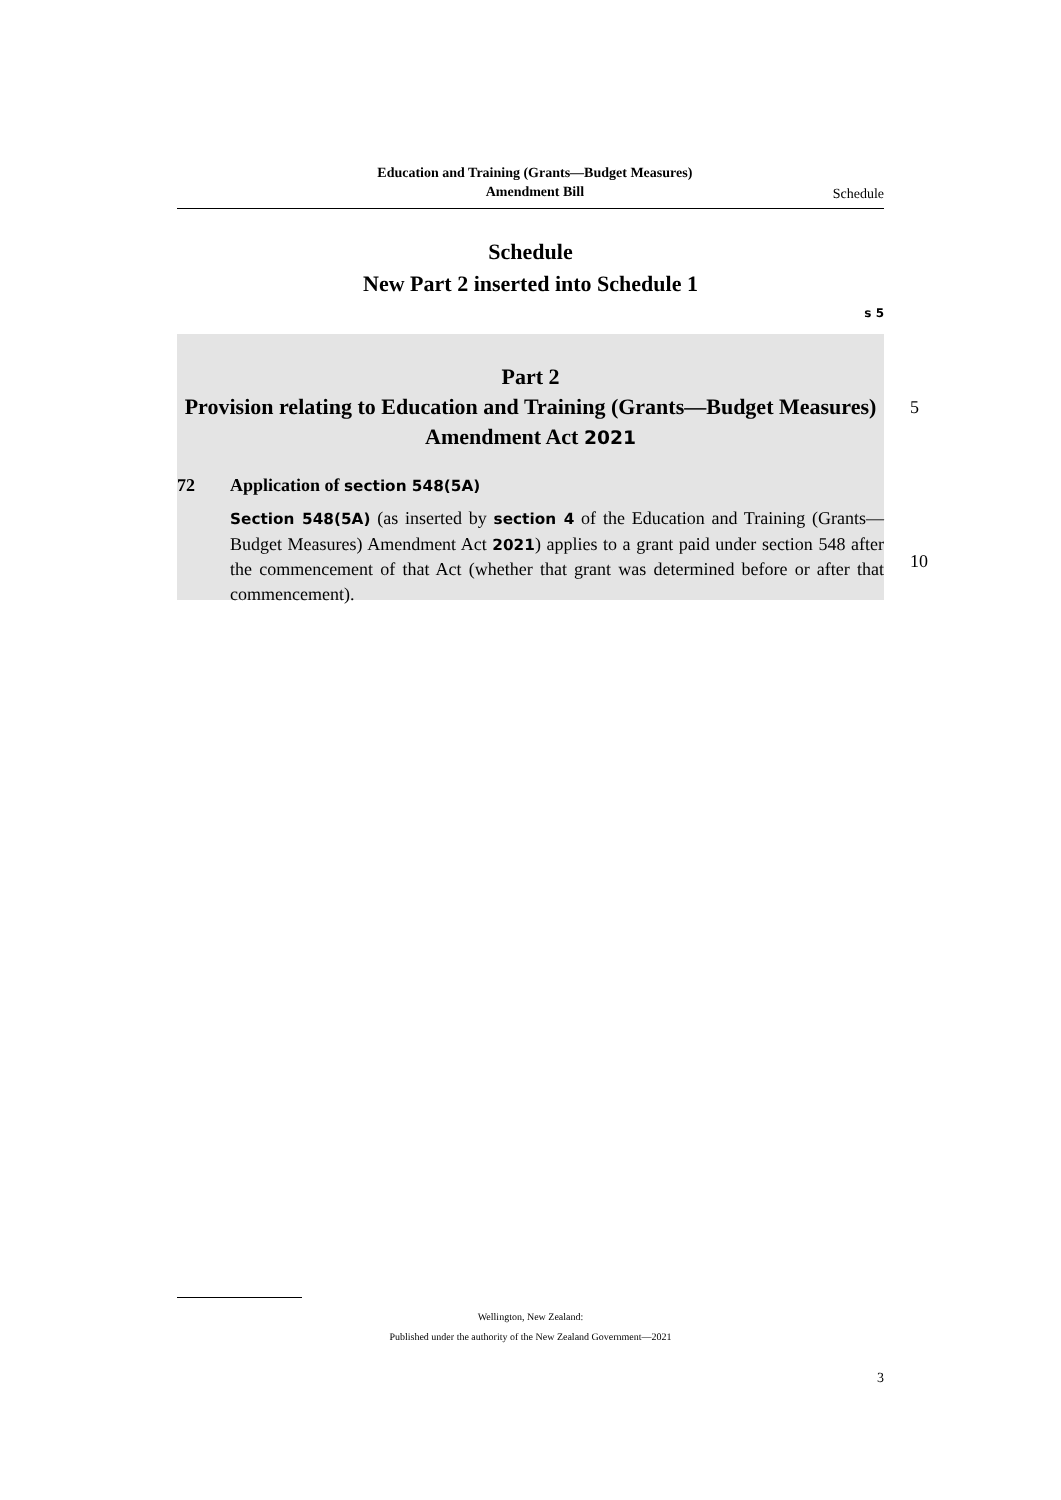Education and Training (Grants—Budget Measures)
Amendment Bill
Schedule
Schedule
New Part 2 inserted into Schedule 1
s 5
Part 2
Provision relating to Education and Training (Grants—Budget Measures) Amendment Act 2021
72 Application of section 548(5A)
Section 548(5A) (as inserted by section 4 of the Education and Training (Grants—Budget Measures) Amendment Act 2021) applies to a grant paid under section 548 after the commencement of that Act (whether that grant was determined before or after that commencement).
5
10
Wellington, New Zealand:
Published under the authority of the New Zealand Government—2021
3